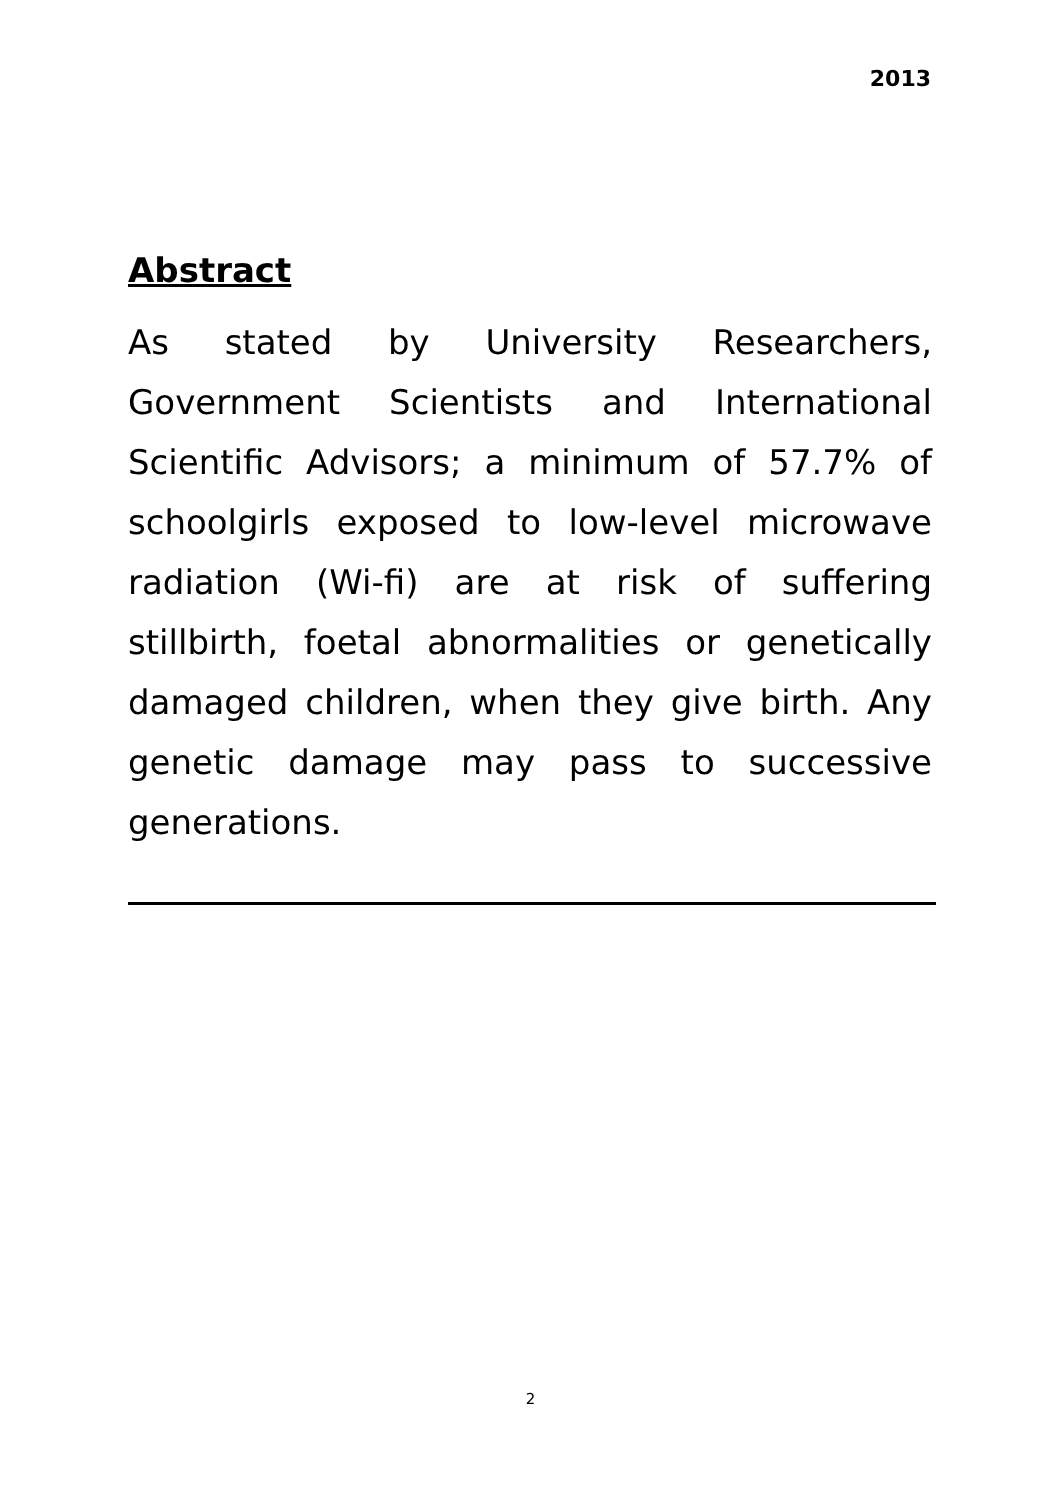2013
Abstract
As stated by University Researchers, Government Scientists and International Scientific Advisors; a minimum of 57.7% of schoolgirls exposed to low-level microwave radiation (Wi-fi) are at risk of suffering stillbirth, foetal abnormalities or genetically damaged children, when they give birth. Any genetic damage may pass to successive generations.
2